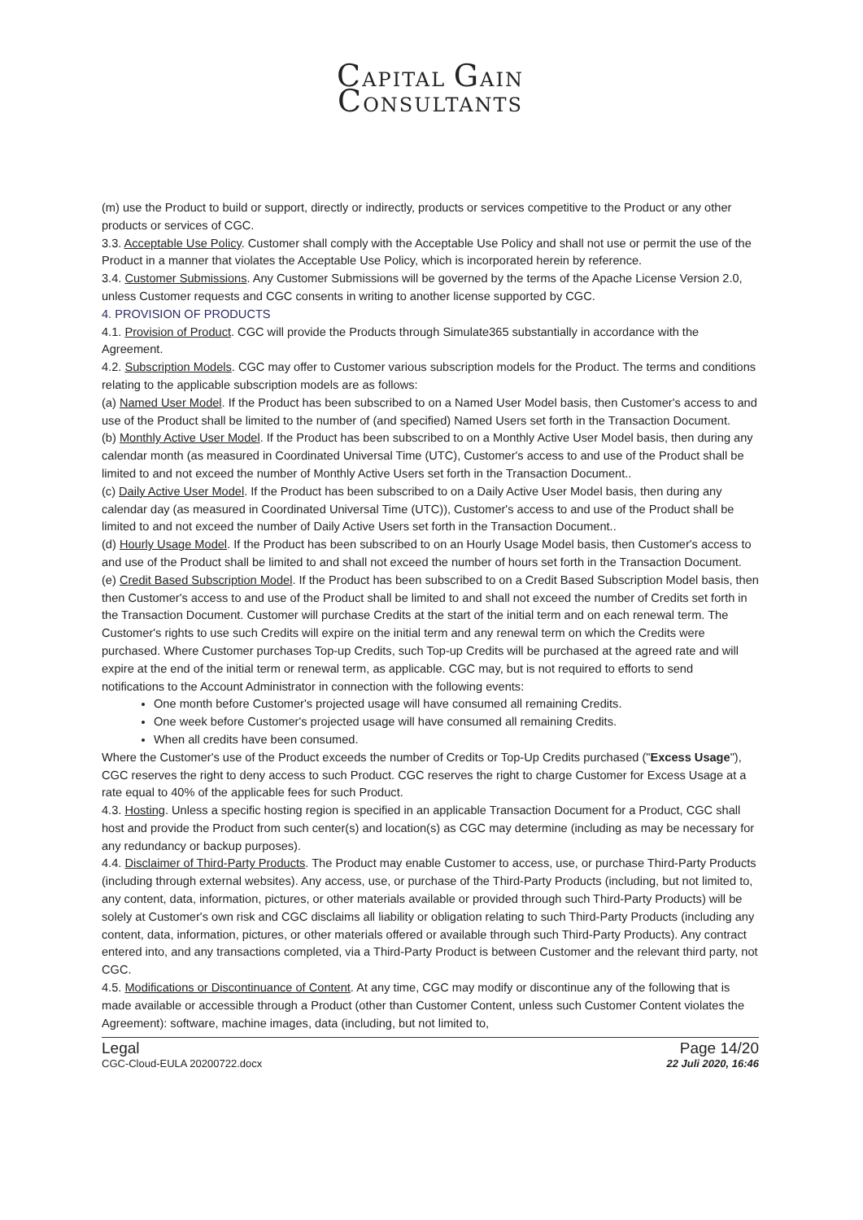CAPITAL GAIN
CONSULTANTS
(m) use the Product to build or support, directly or indirectly, products or services competitive to the Product or any other products or services of CGC.
3.3. Acceptable Use Policy. Customer shall comply with the Acceptable Use Policy and shall not use or permit the use of the Product in a manner that violates the Acceptable Use Policy, which is incorporated herein by reference.
3.4. Customer Submissions. Any Customer Submissions will be governed by the terms of the Apache License Version 2.0, unless Customer requests and CGC consents in writing to another license supported by CGC.
4. PROVISION OF PRODUCTS
4.1. Provision of Product. CGC will provide the Products through Simulate365 substantially in accordance with the Agreement.
4.2. Subscription Models. CGC may offer to Customer various subscription models for the Product. The terms and conditions relating to the applicable subscription models are as follows:
(a) Named User Model. If the Product has been subscribed to on a Named User Model basis, then Customer's access to and use of the Product shall be limited to the number of (and specified) Named Users set forth in the Transaction Document.
(b) Monthly Active User Model. If the Product has been subscribed to on a Monthly Active User Model basis, then during any calendar month (as measured in Coordinated Universal Time (UTC), Customer's access to and use of the Product shall be limited to and not exceed the number of Monthly Active Users set forth in the Transaction Document..
(c) Daily Active User Model. If the Product has been subscribed to on a Daily Active User Model basis, then during any calendar day (as measured in Coordinated Universal Time (UTC)), Customer's access to and use of the Product shall be limited to and not exceed the number of Daily Active Users set forth in the Transaction Document..
(d) Hourly Usage Model. If the Product has been subscribed to on an Hourly Usage Model basis, then Customer's access to and use of the Product shall be limited to and shall not exceed the number of hours set forth in the Transaction Document.
(e) Credit Based Subscription Model. If the Product has been subscribed to on a Credit Based Subscription Model basis, then then Customer's access to and use of the Product shall be limited to and shall not exceed the number of Credits set forth in the Transaction Document. Customer will purchase Credits at the start of the initial term and on each renewal term. The Customer's rights to use such Credits will expire on the initial term and any renewal term on which the Credits were purchased. Where Customer purchases Top-up Credits, such Top-up Credits will be purchased at the agreed rate and will expire at the end of the initial term or renewal term, as applicable. CGC may, but is not required to efforts to send notifications to the Account Administrator in connection with the following events:
One month before Customer's projected usage will have consumed all remaining Credits.
One week before Customer's projected usage will have consumed all remaining Credits.
When all credits have been consumed.
Where the Customer's use of the Product exceeds the number of Credits or Top-Up Credits purchased ("Excess Usage"), CGC reserves the right to deny access to such Product. CGC reserves the right to charge Customer for Excess Usage at a rate equal to 40% of the applicable fees for such Product.
4.3. Hosting. Unless a specific hosting region is specified in an applicable Transaction Document for a Product, CGC shall host and provide the Product from such center(s) and location(s) as CGC may determine (including as may be necessary for any redundancy or backup purposes).
4.4. Disclaimer of Third-Party Products. The Product may enable Customer to access, use, or purchase Third-Party Products (including through external websites). Any access, use, or purchase of the Third-Party Products (including, but not limited to, any content, data, information, pictures, or other materials available or provided through such Third-Party Products) will be solely at Customer's own risk and CGC disclaims all liability or obligation relating to such Third-Party Products (including any content, data, information, pictures, or other materials offered or available through such Third-Party Products). Any contract entered into, and any transactions completed, via a Third-Party Product is between Customer and the relevant third party, not CGC.
4.5. Modifications or Discontinuance of Content. At any time, CGC may modify or discontinue any of the following that is made available or accessible through a Product (other than Customer Content, unless such Customer Content violates the Agreement): software, machine images, data (including, but not limited to,
Legal
CGC-Cloud-EULA 20200722.docx
Page 14/20
22 Juli 2020, 16:46